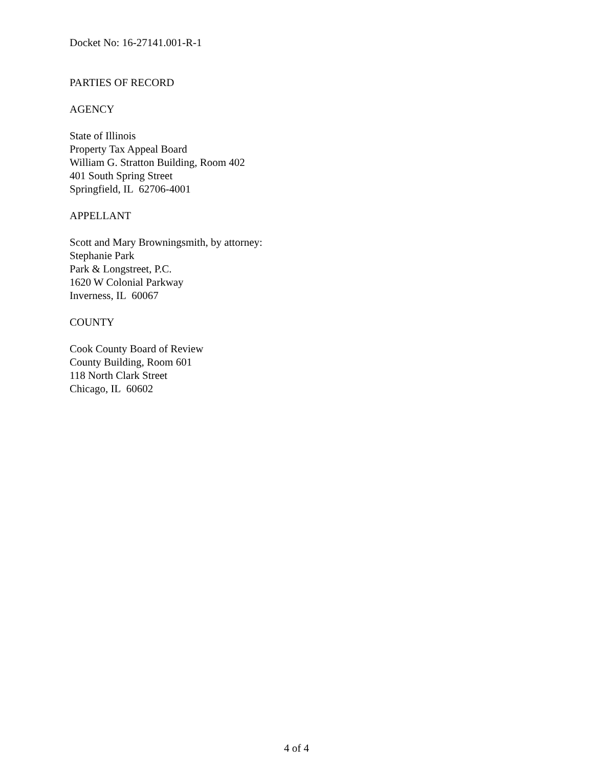Docket No: 16-27141.001-R-1
PARTIES OF RECORD
AGENCY
State of Illinois
Property Tax Appeal Board
William G. Stratton Building, Room 402
401 South Spring Street
Springfield, IL 62706-4001
APPELLANT
Scott and Mary Browningsmith, by attorney:
Stephanie Park
Park & Longstreet, P.C.
1620 W Colonial Parkway
Inverness, IL 60067
COUNTY
Cook County Board of Review
County Building, Room 601
118 North Clark Street
Chicago, IL 60602
4 of 4